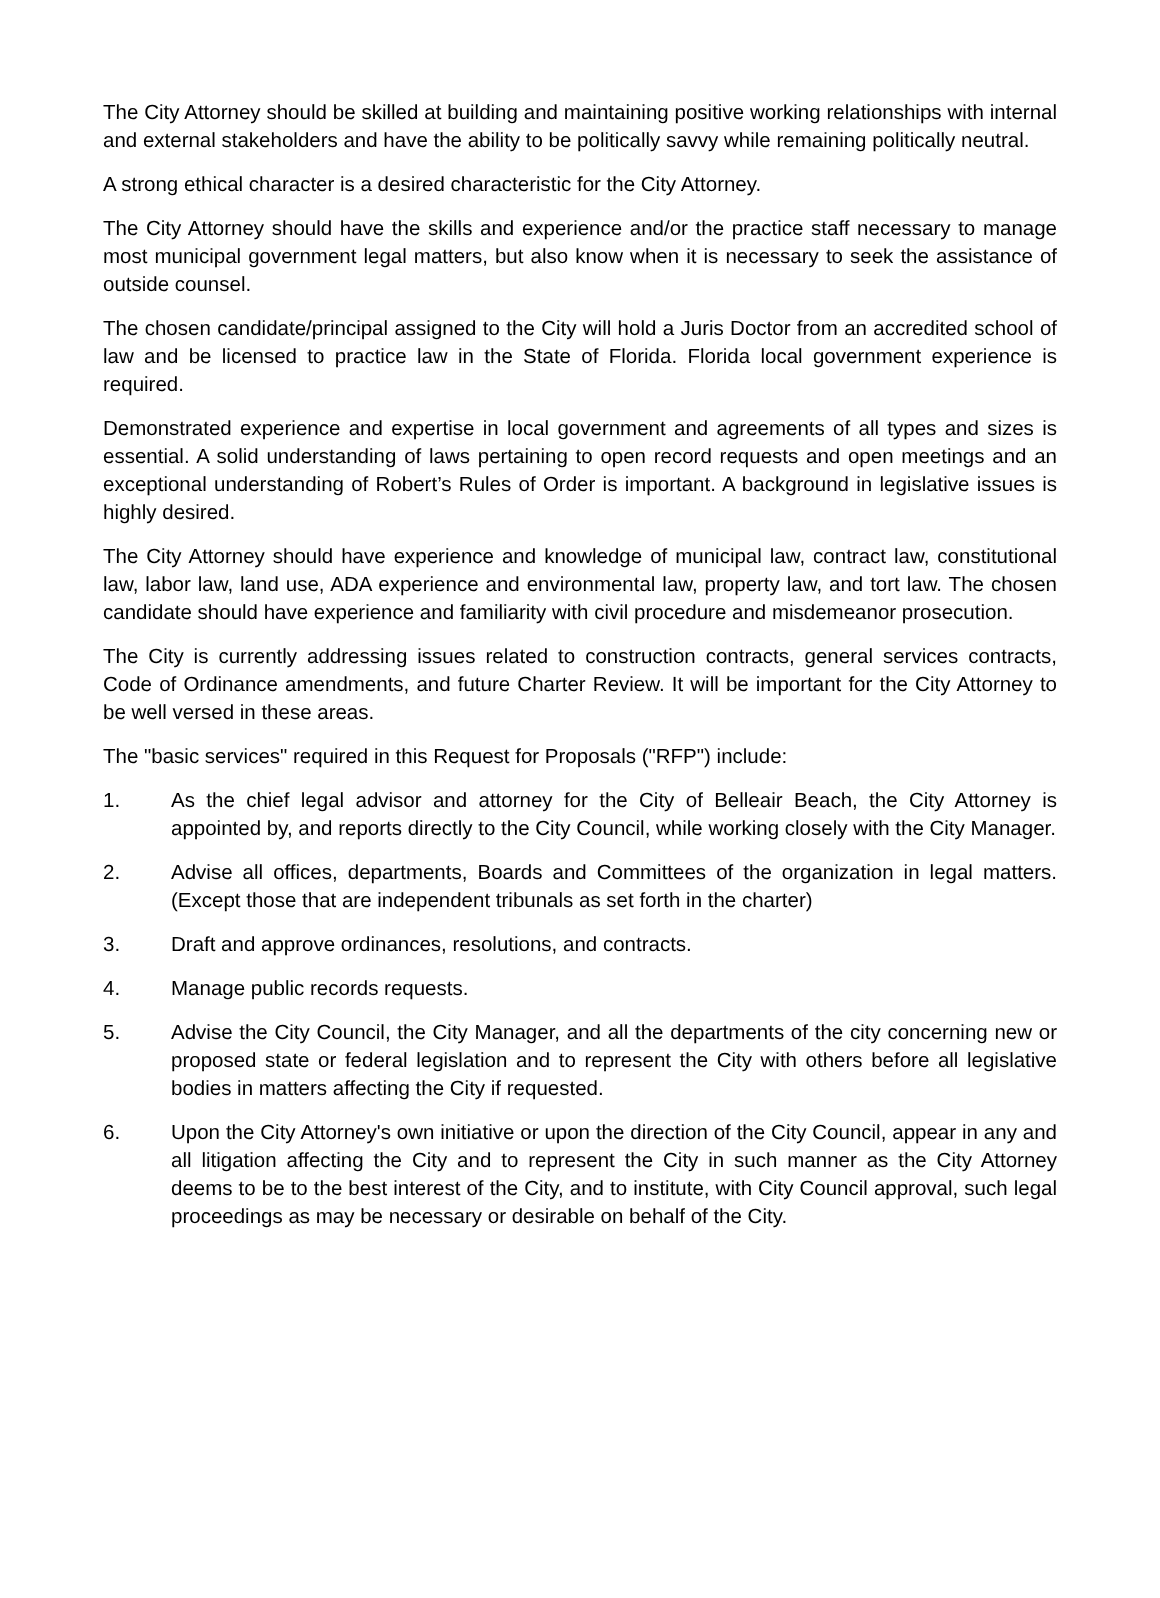The City Attorney should be skilled at building and maintaining positive working relationships with internal and external stakeholders and have the ability to be politically savvy while remaining politically neutral.
A strong ethical character is a desired characteristic for the City Attorney.
The City Attorney should have the skills and experience and/or the practice staff necessary to manage most municipal government legal matters, but also know when it is necessary to seek the assistance of outside counsel.
The chosen candidate/principal assigned to the City will hold a Juris Doctor from an accredited school of law and be licensed to practice law in the State of Florida. Florida local government experience is required.
Demonstrated experience and expertise in local government and agreements of all types and sizes is essential. A solid understanding of laws pertaining to open record requests and open meetings and an exceptional understanding of Robert’s Rules of Order is important. A background in legislative issues is highly desired.
The City Attorney should have experience and knowledge of municipal law, contract law, constitutional law, labor law, land use, ADA experience and environmental law, property law, and tort law. The chosen candidate should have experience and familiarity with civil procedure and misdemeanor prosecution.
The City is currently addressing issues related to construction contracts, general services contracts, Code of Ordinance amendments, and future Charter Review. It will be important for the City Attorney to be well versed in these areas.
The "basic services" required in this Request for Proposals ("RFP") include:
1. As the chief legal advisor and attorney for the City of Belleair Beach, the City Attorney is appointed by, and reports directly to the City Council, while working closely with the City Manager.
2. Advise all offices, departments, Boards and Committees of the organization in legal matters. (Except those that are independent tribunals as set forth in the charter)
3. Draft and approve ordinances, resolutions, and contracts.
4. Manage public records requests.
5. Advise the City Council, the City Manager, and all the departments of the city concerning new or proposed state or federal legislation and to represent the City with others before all legislative bodies in matters affecting the City if requested.
6. Upon the City Attorney's own initiative or upon the direction of the City Council, appear in any and all litigation affecting the City and to represent the City in such manner as the City Attorney deems to be to the best interest of the City, and to institute, with City Council approval, such legal proceedings as may be necessary or desirable on behalf of the City.